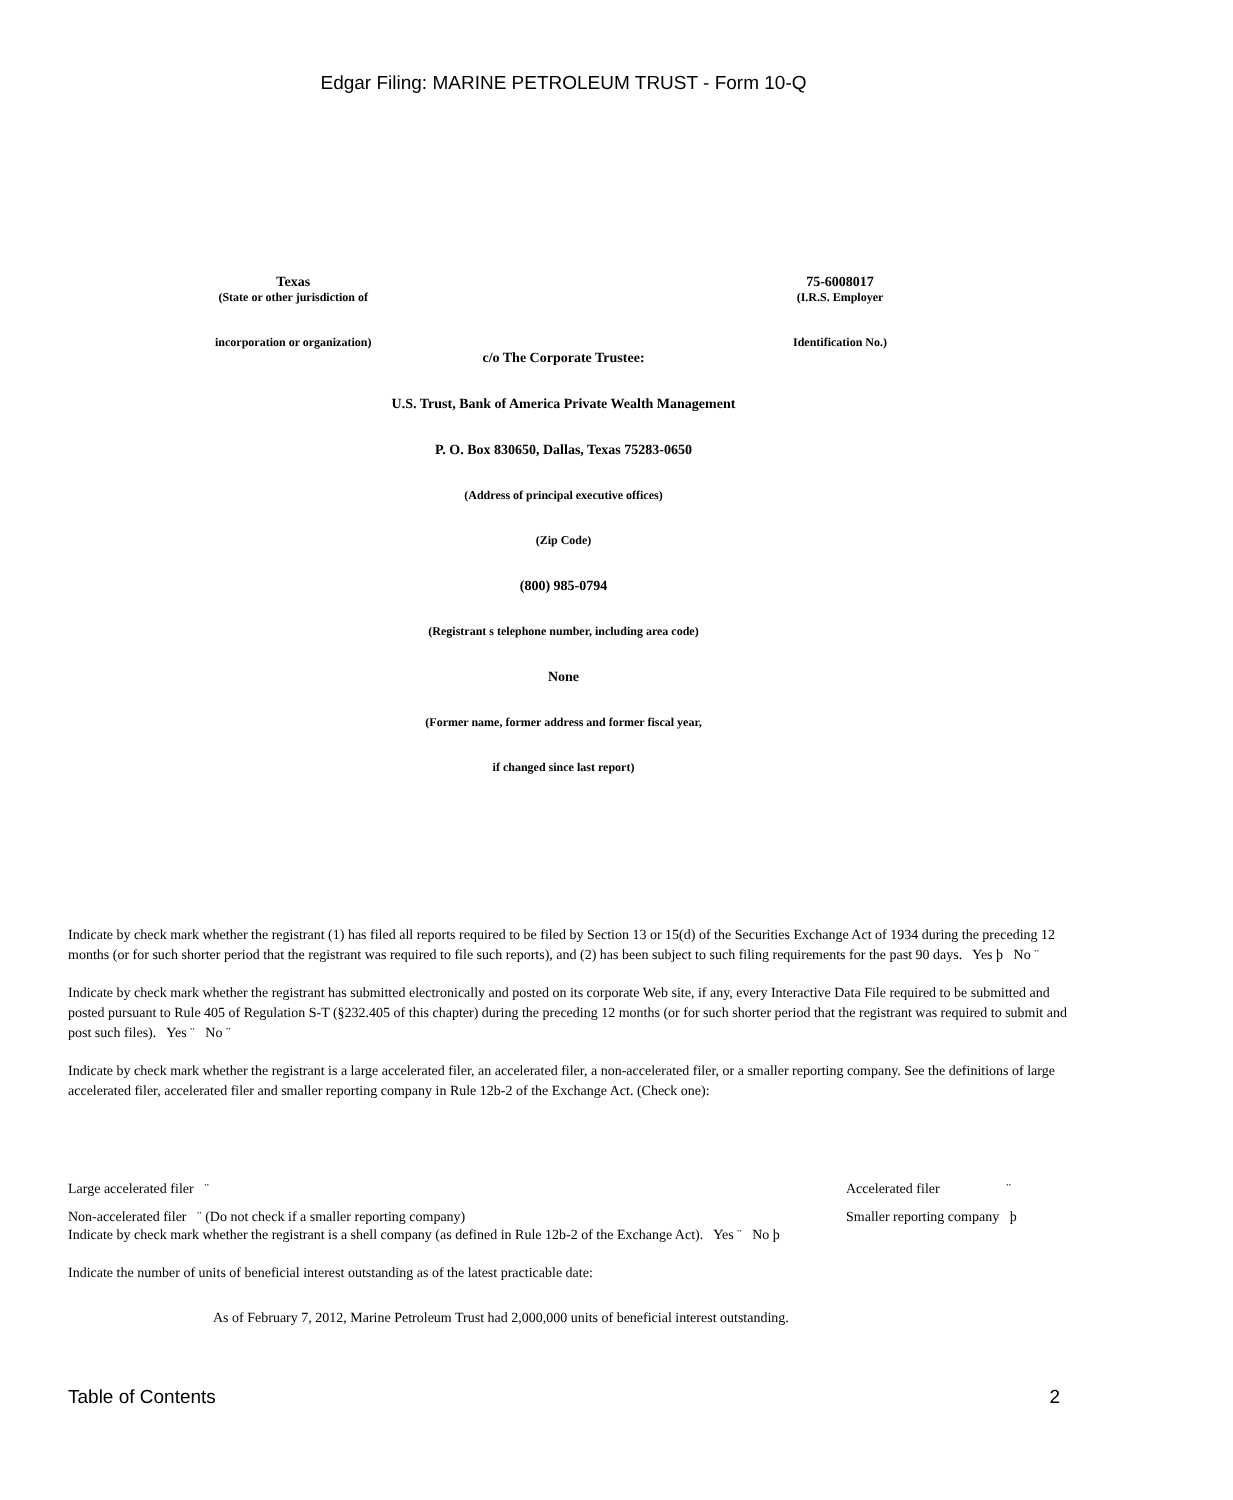Edgar Filing: MARINE PETROLEUM TRUST - Form 10-Q
Texas
(State or other jurisdiction of
incorporation or organization)
75-6008017
(I.R.S. Employer
Identification No.)
c/o The Corporate Trustee:
U.S. Trust, Bank of America Private Wealth Management
P. O. Box 830650, Dallas, Texas 75283-0650
(Address of principal executive offices)
(Zip Code)
(800) 985-0794
(Registrant s telephone number, including area code)
None
(Former name, former address and former fiscal year,
if changed since last report)
Indicate by check mark whether the registrant (1) has filed all reports required to be filed by Section 13 or 15(d) of the Securities Exchange Act of 1934 during the preceding 12 months (or for such shorter period that the registrant was required to file such reports), and (2) has been subject to such filing requirements for the past 90 days. Yes þ No ¨
Indicate by check mark whether the registrant has submitted electronically and posted on its corporate Web site, if any, every Interactive Data File required to be submitted and posted pursuant to Rule 405 of Regulation S-T (§232.405 of this chapter) during the preceding 12 months (or for such shorter period that the registrant was required to submit and post such files). Yes ¨ No ¨
Indicate by check mark whether the registrant is a large accelerated filer, an accelerated filer, a non-accelerated filer, or a smaller reporting company. See the definitions of large accelerated filer, accelerated filer and smaller reporting company in Rule 12b-2 of the Exchange Act. (Check one):
Large accelerated filer ¨ Accelerated filer ¨
Non-accelerated filer ¨ (Do not check if a smaller reporting company) Smaller reporting company þ
Indicate by check mark whether the registrant is a shell company (as defined in Rule 12b-2 of the Exchange Act). Yes ¨ No þ
Indicate the number of units of beneficial interest outstanding as of the latest practicable date:
As of February 7, 2012, Marine Petroleum Trust had 2,000,000 units of beneficial interest outstanding.
Table of Contents 2